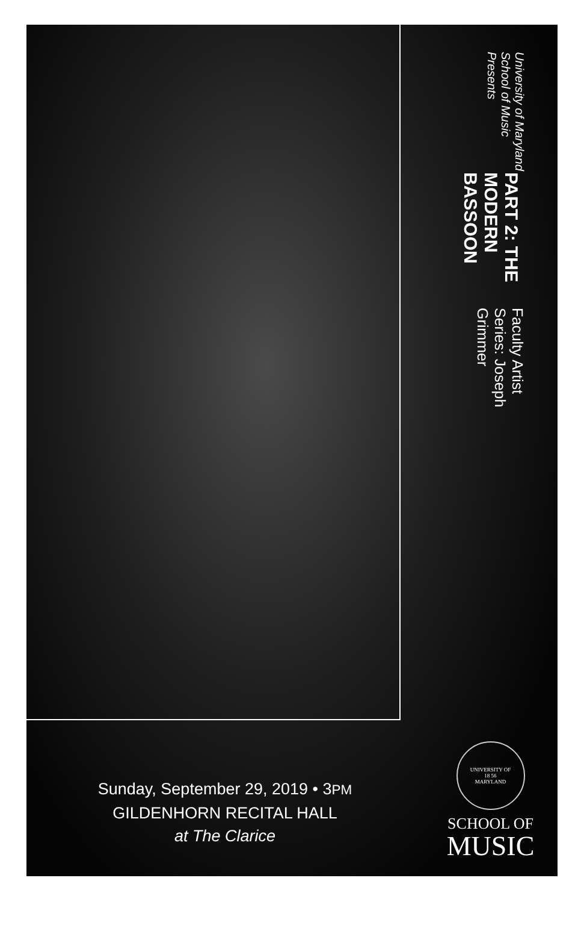Sunday, September 29, 2019 • 3PM
GILDENHORN RECITAL HALL
at The Clarice
University of Maryland School of Music Presents
PART 2: THE MODERN BASSOON
Faculty Artist Series: Joseph Grimmer
UNIVERSITY OF
18 56
MARYLAND
SCHOOL OF
MUSIC